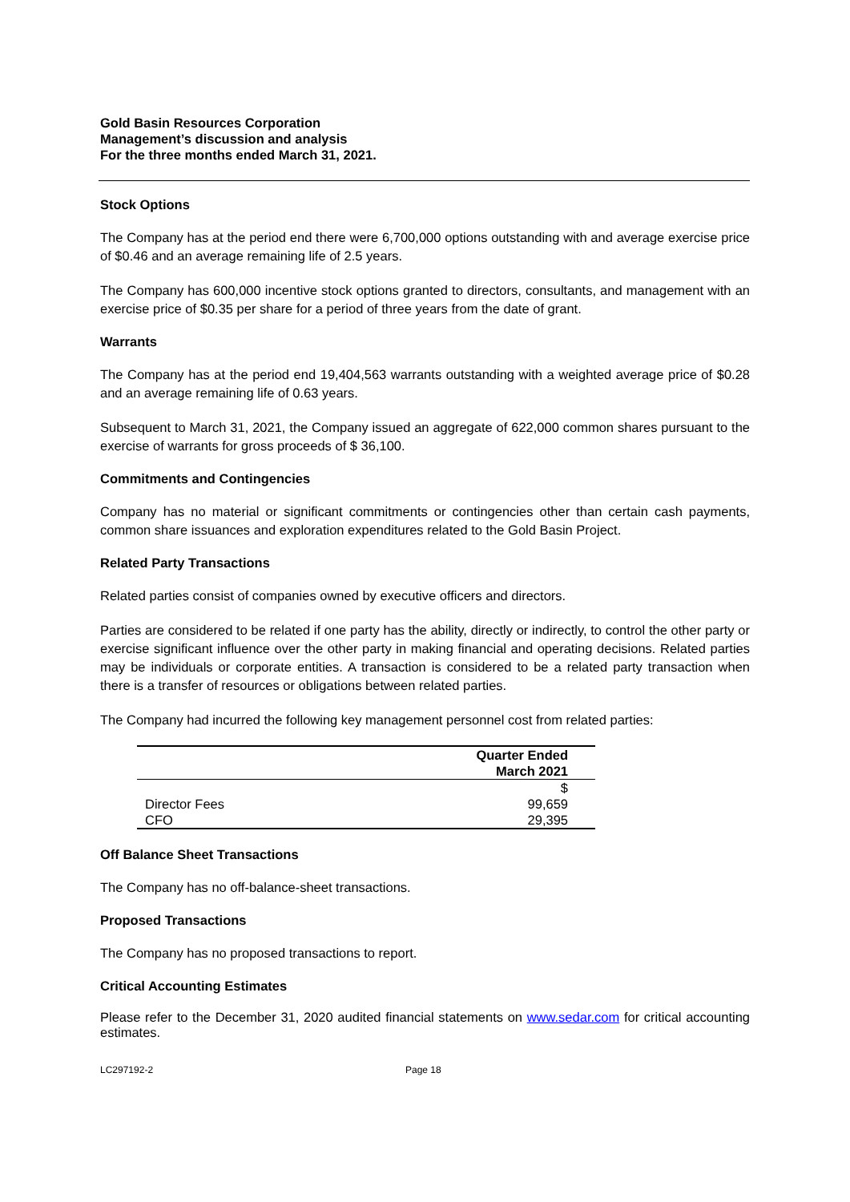Gold Basin Resources Corporation
Management’s discussion and analysis
For the three months ended March 31, 2021.
Stock Options
The Company has at the period end there were 6,700,000 options outstanding with and average exercise price of $0.46 and an average remaining life of 2.5 years.
The Company has 600,000 incentive stock options granted to directors, consultants, and management with an exercise price of $0.35 per share for a period of three years from the date of grant.
Warrants
The Company has at the period end 19,404,563 warrants outstanding with a weighted average price of $0.28 and an average remaining life of 0.63 years.
Subsequent to March 31, 2021, the Company issued an aggregate of 622,000 common shares pursuant to the exercise of warrants for gross proceeds of $ 36,100.
Commitments and Contingencies
Company has no material or significant commitments or contingencies other than certain cash payments, common share issuances and exploration expenditures related to the Gold Basin Project.
Related Party Transactions
Related parties consist of companies owned by executive officers and directors.
Parties are considered to be related if one party has the ability, directly or indirectly, to control the other party or exercise significant influence over the other party in making financial and operating decisions. Related parties may be individuals or corporate entities. A transaction is considered to be a related party transaction when there is a transfer of resources or obligations between related parties.
The Company had incurred the following key management personnel cost from related parties:
| | Quarter Ended March 2021 |
| --- | --- |
| | $ |
| Director Fees | 99,659 |
| CFO | 29,395 |
Off Balance Sheet Transactions
The Company has no off-balance-sheet transactions.
Proposed Transactions
The Company has no proposed transactions to report.
Critical Accounting Estimates
Please refer to the December 31, 2020 audited financial statements on www.sedar.com for critical accounting estimates.
LC297192-2 Page 18